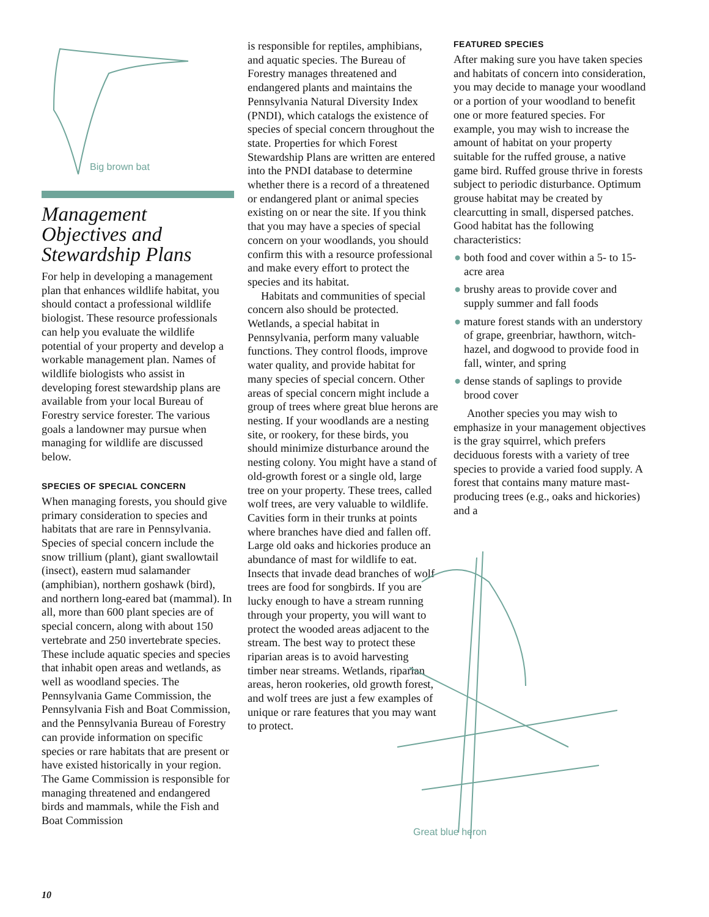Big brown bat
Management Objectives and Stewardship Plans
For help in developing a management plan that enhances wildlife habitat, you should contact a professional wildlife biologist. These resource professionals can help you evaluate the wildlife potential of your property and develop a workable management plan. Names of wildlife biologists who assist in developing forest stewardship plans are available from your local Bureau of Forestry service forester. The various goals a landowner may pursue when managing for wildlife are discussed below.
SPECIES OF SPECIAL CONCERN
When managing forests, you should give primary consideration to species and habitats that are rare in Pennsylvania. Species of special concern include the snow trillium (plant), giant swallowtail (insect), eastern mud salamander (amphibian), northern goshawk (bird), and northern long-eared bat (mammal). In all, more than 600 plant species are of special concern, along with about 150 vertebrate and 250 invertebrate species. These include aquatic species and species that inhabit open areas and wetlands, as well as woodland species. The Pennsylvania Game Commission, the Pennsylvania Fish and Boat Commission, and the Pennsylvania Bureau of Forestry can provide information on specific species or rare habitats that are present or have existed historically in your region. The Game Commission is responsible for managing threatened and endangered birds and mammals, while the Fish and Boat Commission
is responsible for reptiles, amphibians, and aquatic species. The Bureau of Forestry manages threatened and endangered plants and maintains the Pennsylvania Natural Diversity Index (PNDI), which catalogs the existence of species of special concern throughout the state. Properties for which Forest Stewardship Plans are written are entered into the PNDI database to determine whether there is a record of a threatened or endangered plant or animal species existing on or near the site. If you think that you may have a species of special concern on your woodlands, you should confirm this with a resource professional and make every effort to protect the species and its habitat.
Habitats and communities of special concern also should be protected. Wetlands, a special habitat in Pennsylvania, perform many valuable functions. They control floods, improve water quality, and provide habitat for many species of special concern. Other areas of special concern might include a group of trees where great blue herons are nesting. If your woodlands are a nesting site, or rookery, for these birds, you should minimize disturbance around the nesting colony. You might have a stand of old-growth forest or a single old, large tree on your property. These trees, called wolf trees, are very valuable to wildlife. Cavities form in their trunks at points where branches have died and fallen off. Large old oaks and hickories produce an abundance of mast for wildlife to eat. Insects that invade dead branches of wolf trees are food for songbirds. If you are lucky enough to have a stream running through your property, you will want to protect the wooded areas adjacent to the stream. The best way to protect these riparian areas is to avoid harvesting timber near streams. Wetlands, riparian areas, heron rookeries, old growth forest, and wolf trees are just a few examples of unique or rare features that you may want to protect.
FEATURED SPECIES
After making sure you have taken species and habitats of concern into consideration, you may decide to manage your woodland or a portion of your woodland to benefit one or more featured species. For example, you may wish to increase the amount of habitat on your property suitable for the ruffed grouse, a native game bird. Ruffed grouse thrive in forests subject to periodic disturbance. Optimum grouse habitat may be created by clearcutting in small, dispersed patches. Good habitat has the following characteristics:
● both food and cover within a 5- to 15-acre area
● brushy areas to provide cover and supply summer and fall foods
● mature forest stands with an understory of grape, greenbriar, hawthorn, witch-hazel, and dogwood to provide food in fall, winter, and spring
● dense stands of saplings to provide brood cover
Another species you may wish to emphasize in your management objectives is the gray squirrel, which prefers deciduous forests with a variety of tree species to provide a varied food supply. A forest that contains many mature mast-producing trees (e.g., oaks and hickories) and a
Great blue heron
10